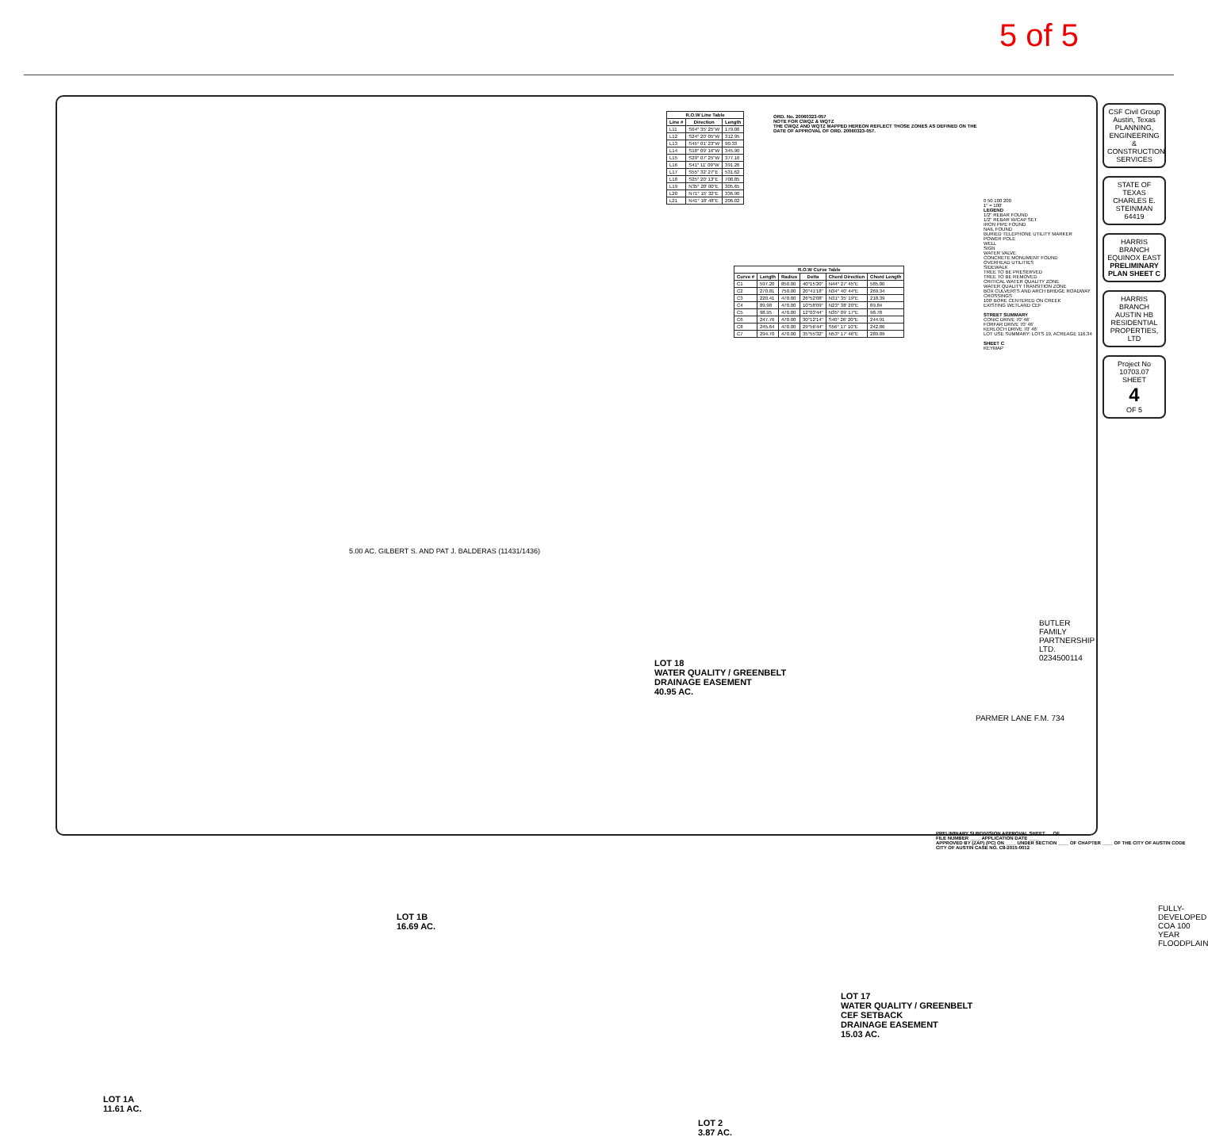5 of 5
| R.O.W Line Table | | |
| --- | --- | --- |
| Line # | Direction | Length |
| L11 | S64° 35' 25"W | 179.06 |
| L12 | S24° 20' 05"W | 312.95 |
| L13 | S45° 01' 23"W | 90.33 |
| L14 | S18° 09' 16"W | 345.90 |
| L15 | S29° 07' 25"W | 377.16 |
| L16 | S41° 11' 09"W | 391.26 |
| L17 | S55° 32' 27"E | 531.62 |
| L18 | S25° 20' 13"E | 708.85 |
| L19 | N35° 20' 00"E | 305.65 |
| L20 | N71° 15' 32"E | 336.90 |
| L21 | N41° 18' 48"E | 206.02 |
ORD. No. 20060323-057
NOTE FOR CWQZ & WQTZ
THE CWQZ AND WQTZ MAPPED HEREON REFLECT THOSE ZONES AS DEFINED ON THE DATE OF APPROVAL OF ORD. 20060323-057.
| R.O.W Curve Table | | | | | |
| --- | --- | --- | --- | --- | --- |
| Curve # | Length | Radius | Delta | Chord Direction | Chord Length |
| C1 | 597.20 | 850.00 | 40°15'20" | N44° 27' 45"E | 585.00 |
| C2 | 270.81 | 750.00 | 20°41'18" | N34° 40' 44"E | 269.34 |
| C3 | 220.41 | 470.00 | 26°52'08" | N31° 35' 19"E | 218.39 |
| C4 | 89.98 | 470.00 | 10°58'09" | N23° 38' 20"E | 89.84 |
| C5 | 98.95 | 470.00 | 12°03'44" | N35° 09' 17"E | 98.78 |
| C6 | 247.76 | 470.00 | 30°12'14" | S40° 26' 20"E | 244.91 |
| C8 | 245.64 | 470.00 | 29°56'44" | S56° 17' 10"E | 242.86 |
| C7 | 294.70 | 470.00 | 35°55'32" | N53° 17' 46"E | 289.89 |
0 50 100 200
1" = 100'
LEGEND
1/2" REBAR FOUND
1/2" REBAR W/CAP SET
IRON PIPE FOUND
NAIL FOUND
BURIED TELEPHONE UTILITY MARKER
POWER POLE
WELL
SIGN
WATER VALVE
CONCRETE MONUMENT FOUND
OVERHEAD UTILITIES
SIDEWALK
TREE TO BE PRESERVED
TREE TO BE REMOVED
CRITICAL WATER QUALITY ZONE
WATER QUALITY TRANSITION ZONE
BOX CULVERTS AND ARCH BRIDGE ROADWAY CROSSINGS
100' BORE CENTERED ON CREEK
EXISTING WETLAND CEF
STREET SUMMARY
CONIC DRIVE 70' 46'
FORFAR DRIVE 70' 46'
KERLOCH DRIVE 70' 46'
LOT USE SUMMARY: LOTS 19, ACREAGE 116.34
SHEET C
KEYMAP
LOT 18
WATER QUALITY / GREENBELT
DRAINAGE EASEMENT
40.95 AC.
LOT 1B
16.69 AC.
LOT 1A
11.61 AC.
LOT 2
3.87 AC.
LOT 17
WATER QUALITY / GREENBELT
CEF SETBACK
DRAINAGE EASEMENT
15.03 AC.
FULLY-DEVELOPED
COA 100 YEAR
FLOODPLAIN
BUTLER FAMILY PARTNERSHIP LTD. 0234500114
PARMER LANE F.M. 734
5.00 AC. GILBERT S. AND PAT J. BALDERAS (11431/1436)
CSF Civil Group
Austin, Texas
PLANNING, ENGINEERING & CONSTRUCTION SERVICES
STATE OF TEXAS
CHARLES E. STEINMAN
64419
HARRIS BRANCH EQUINOX EAST
PRELIMINARY PLAN SHEET C
HARRIS BRANCH
AUSTIN HB RESIDENTIAL PROPERTIES, LTD
Project No 10703.07
SHEET
4
OF 5
PRELIMINARY SUBDIVISION APPROVAL SHEET __ OF __
FILE NUMBER ____ APPLICATION DATE ____
APPROVED BY (ZAP) (PC) ON ____ UNDER SECTION ____ OF CHAPTER ____ OF THE CITY OF AUSTIN CODE
CITY OF AUSTIN CASE NO. C8-2015-0012